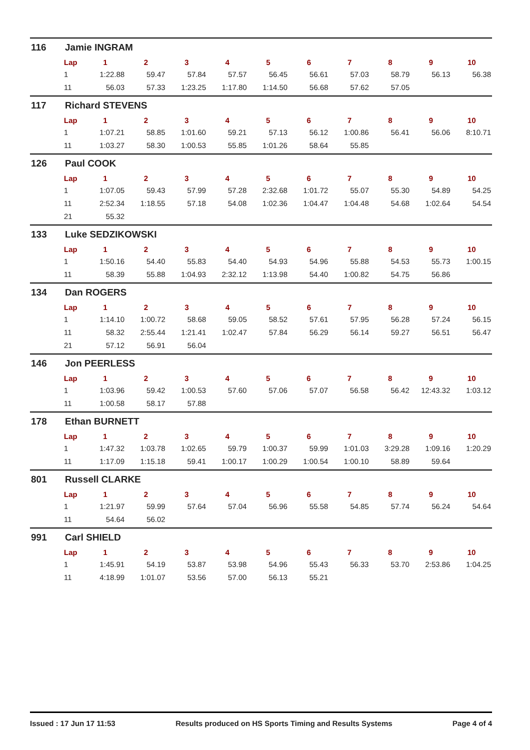116 Jamie INGRAM
| Lap | 1 | 2 | 3 | 4 | 5 | 6 | 7 | 8 | 9 | 10 |
| --- | --- | --- | --- | --- | --- | --- | --- | --- | --- | --- |
| 1 | 1:22.88 | 59.47 | 57.84 | 57.57 | 56.45 | 56.61 | 57.03 | 58.79 | 56.13 | 56.38 |
| 11 | 56.03 | 57.33 | 1:23.25 | 1:17.80 | 1:14.50 | 56.68 | 57.62 | 57.05 | | |
117 Richard STEVENS
| Lap | 1 | 2 | 3 | 4 | 5 | 6 | 7 | 8 | 9 | 10 |
| --- | --- | --- | --- | --- | --- | --- | --- | --- | --- | --- |
| 1 | 1:07.21 | 58.85 | 1:01.60 | 59.21 | 57.13 | 56.12 | 1:00.86 | 56.41 | 56.06 | 8:10.71 |
| 11 | 1:03.27 | 58.30 | 1:00.53 | 55.85 | 1:01.26 | 58.64 | 55.85 | | | |
126 Paul COOK
| Lap | 1 | 2 | 3 | 4 | 5 | 6 | 7 | 8 | 9 | 10 |
| --- | --- | --- | --- | --- | --- | --- | --- | --- | --- | --- |
| 1 | 1:07.05 | 59.43 | 57.99 | 57.28 | 2:32.68 | 1:01.72 | 55.07 | 55.30 | 54.89 | 54.25 |
| 11 | 2:52.34 | 1:18.55 | 57.18 | 54.08 | 1:02.36 | 1:04.47 | 1:04.48 | 54.68 | 1:02.64 | 54.54 |
| 21 | 55.32 | | | | | | | | | |
133 Luke SEDZIKOWSKI
| Lap | 1 | 2 | 3 | 4 | 5 | 6 | 7 | 8 | 9 | 10 |
| --- | --- | --- | --- | --- | --- | --- | --- | --- | --- | --- |
| 1 | 1:50.16 | 54.40 | 55.83 | 54.40 | 54.93 | 54.96 | 55.88 | 54.53 | 55.73 | 1:00.15 |
| 11 | 58.39 | 55.88 | 1:04.93 | 2:32.12 | 1:13.98 | 54.40 | 1:00.82 | 54.75 | 56.86 | |
134 Dan ROGERS
| Lap | 1 | 2 | 3 | 4 | 5 | 6 | 7 | 8 | 9 | 10 |
| --- | --- | --- | --- | --- | --- | --- | --- | --- | --- | --- |
| 1 | 1:14.10 | 1:00.72 | 58.68 | 59.05 | 58.52 | 57.61 | 57.95 | 56.28 | 57.24 | 56.15 |
| 11 | 58.32 | 2:55.44 | 1:21.41 | 1:02.47 | 57.84 | 56.29 | 56.14 | 59.27 | 56.51 | 56.47 |
| 21 | 57.12 | 56.91 | 56.04 | | | | | | | |
146 Jon PEERLESS
| Lap | 1 | 2 | 3 | 4 | 5 | 6 | 7 | 8 | 9 | 10 |
| --- | --- | --- | --- | --- | --- | --- | --- | --- | --- | --- |
| 1 | 1:03.96 | 59.42 | 1:00.53 | 57.60 | 57.06 | 57.07 | 56.58 | 56.42 | 12:43.32 | 1:03.12 |
| 11 | 1:00.58 | 58.17 | 57.88 | | | | | | | |
178 Ethan BURNETT
| Lap | 1 | 2 | 3 | 4 | 5 | 6 | 7 | 8 | 9 | 10 |
| --- | --- | --- | --- | --- | --- | --- | --- | --- | --- | --- |
| 1 | 1:47.32 | 1:03.78 | 1:02.65 | 59.79 | 1:00.37 | 59.99 | 1:01.03 | 3:29.28 | 1:09.16 | 1:20.29 |
| 11 | 1:17.09 | 1:15.18 | 59.41 | 1:00.17 | 1:00.29 | 1:00.54 | 1:00.10 | 58.89 | 59.64 | |
801 Russell CLARKE
| Lap | 1 | 2 | 3 | 4 | 5 | 6 | 7 | 8 | 9 | 10 |
| --- | --- | --- | --- | --- | --- | --- | --- | --- | --- | --- |
| 1 | 1:21.97 | 59.99 | 57.64 | 57.04 | 56.96 | 55.58 | 54.85 | 57.74 | 56.24 | 54.64 |
| 11 | 54.64 | 56.02 | | | | | | | | |
991 Carl SHIELD
| Lap | 1 | 2 | 3 | 4 | 5 | 6 | 7 | 8 | 9 | 10 |
| --- | --- | --- | --- | --- | --- | --- | --- | --- | --- | --- |
| 1 | 1:45.91 | 54.19 | 53.87 | 53.98 | 54.96 | 55.43 | 56.33 | 53.70 | 2:53.86 | 1:04.25 |
| 11 | 4:18.99 | 1:01.07 | 53.56 | 57.00 | 56.13 | 55.21 | | | | |
Issued : 17 Jun 17 11:53 Results produced on HS Sports Timing and Results Systems Page 4 of 4